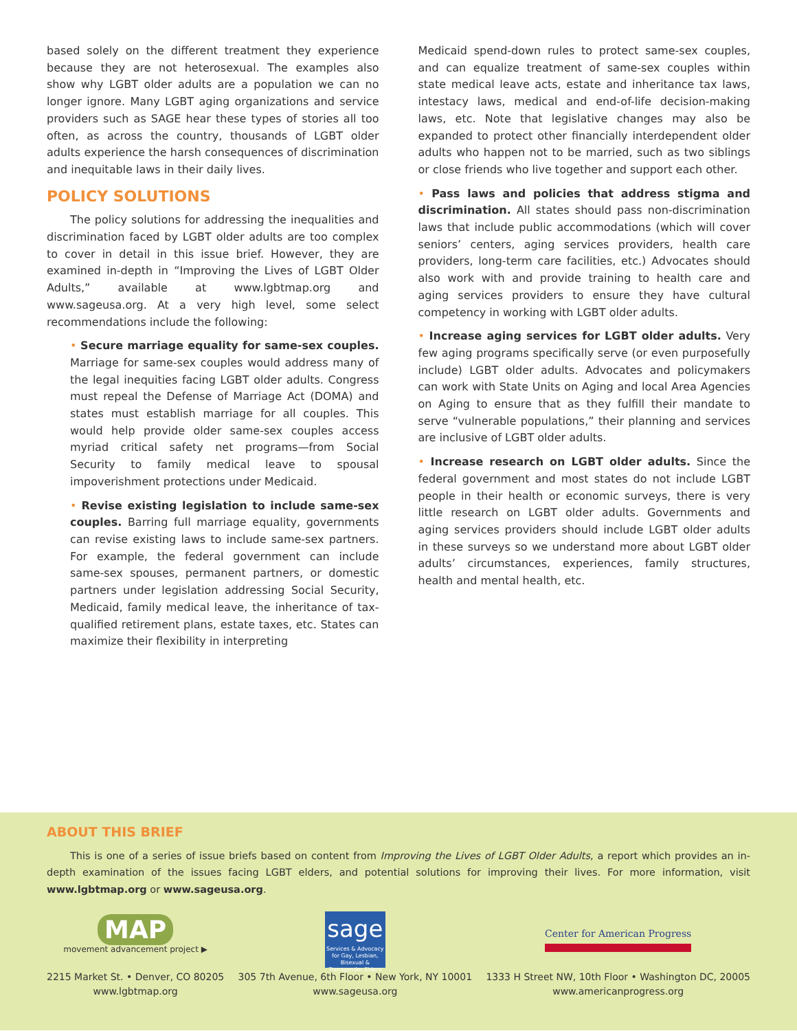based solely on the different treatment they experience because they are not heterosexual. The examples also show why LGBT older adults are a population we can no longer ignore. Many LGBT aging organizations and service providers such as SAGE hear these types of stories all too often, as across the country, thousands of LGBT older adults experience the harsh consequences of discrimination and inequitable laws in their daily lives.
POLICY SOLUTIONS
The policy solutions for addressing the inequalities and discrimination faced by LGBT older adults are too complex to cover in detail in this issue brief. However, they are examined in-depth in “Improving the Lives of LGBT Older Adults,” available at www.lgbtmap.org and www.sageusa.org. At a very high level, some select recommendations include the following:
• Secure marriage equality for same-sex couples. Marriage for same-sex couples would address many of the legal inequities facing LGBT older adults. Congress must repeal the Defense of Marriage Act (DOMA) and states must establish marriage for all couples. This would help provide older same-sex couples access myriad critical safety net programs—from Social Security to family medical leave to spousal impoverishment protections under Medicaid.
• Revise existing legislation to include same-sex couples. Barring full marriage equality, governments can revise existing laws to include same-sex partners. For example, the federal government can include same-sex spouses, permanent partners, or domestic partners under legislation addressing Social Security, Medicaid, family medical leave, the inheritance of tax-qualified retirement plans, estate taxes, etc. States can maximize their flexibility in interpreting
Medicaid spend-down rules to protect same-sex couples, and can equalize treatment of same-sex couples within state medical leave acts, estate and inheritance tax laws, intestacy laws, medical and end-of-life decision-making laws, etc. Note that legislative changes may also be expanded to protect other financially interdependent older adults who happen not to be married, such as two siblings or close friends who live together and support each other.
• Pass laws and policies that address stigma and discrimination. All states should pass non-discrimination laws that include public accommodations (which will cover seniors’ centers, aging services providers, health care providers, long-term care facilities, etc.) Advocates should also work with and provide training to health care and aging services providers to ensure they have cultural competency in working with LGBT older adults.
• Increase aging services for LGBT older adults. Very few aging programs specifically serve (or even purposefully include) LGBT older adults. Advocates and policymakers can work with State Units on Aging and local Area Agencies on Aging to ensure that as they fulfill their mandate to serve “vulnerable populations,” their planning and services are inclusive of LGBT older adults.
• Increase research on LGBT older adults. Since the federal government and most states do not include LGBT people in their health or economic surveys, there is very little research on LGBT older adults. Governments and aging services providers should include LGBT older adults in these surveys so we understand more about LGBT older adults’ circumstances, experiences, family structures, health and mental health, etc.
ABOUT THIS BRIEF
This is one of a series of issue briefs based on content from Improving the Lives of LGBT Older Adults, a report which provides an in-depth examination of the issues facing LGBT elders, and potential solutions for improving their lives. For more information, visit www.lgbtmap.org or www.sageusa.org.
MAP
movement advancement project ▶
2215 Market St. • Denver, CO 80205
www.lgbtmap.org
sage
Services & Advocacy for Gay, Lesbian, Bisexual & Transgender Elders
305 7th Avenue, 6th Floor • New York, NY 10001
www.sageusa.org
Center for American Progress
1333 H Street NW, 10th Floor • Washington DC, 20005
www.americanprogress.org